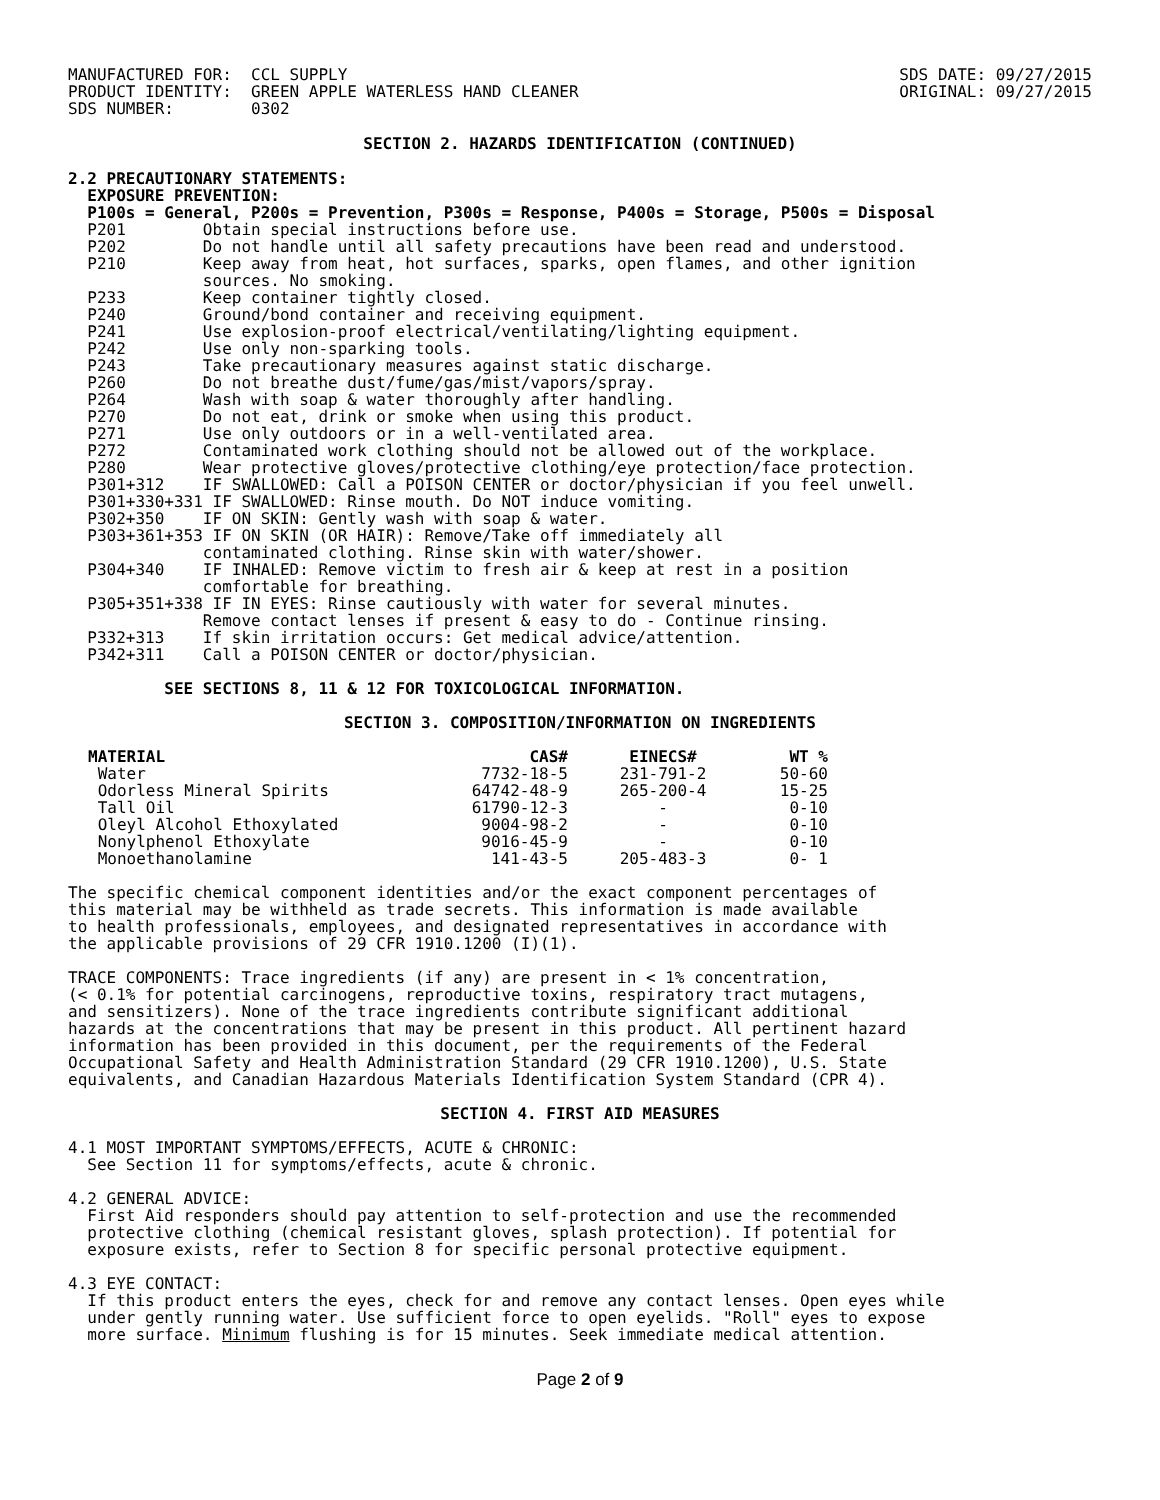MANUFACTURED FOR:  CCL SUPPLY
PRODUCT IDENTITY:  GREEN APPLE WATERLESS HAND CLEANER
SDS NUMBER:        0302
SDS DATE: 09/27/2015
ORIGINAL: 09/27/2015
SECTION 2. HAZARDS IDENTIFICATION (CONTINUED)
2.2 PRECAUTIONARY STATEMENTS:
  EXPOSURE PREVENTION:
  P100s = General, P200s = Prevention, P300s = Response, P400s = Storage, P500s = Disposal
  P201        Obtain special instructions before use.
  P202        Do not handle until all safety precautions have been read and understood.
  P210        Keep away from heat, hot surfaces, sparks, open flames, and other ignition
              sources. No smoking.
  P233        Keep container tightly closed.
  P240        Ground/bond container and receiving equipment.
  P241        Use explosion-proof electrical/ventilating/lighting equipment.
  P242        Use only non-sparking tools.
  P243        Take precautionary measures against static discharge.
  P260        Do not breathe dust/fume/gas/mist/vapors/spray.
  P264        Wash with soap & water thoroughly after handling.
  P270        Do not eat, drink or smoke when using this product.
  P271        Use only outdoors or in a well-ventilated area.
  P272        Contaminated work clothing should not be allowed out of the workplace.
  P280        Wear protective gloves/protective clothing/eye protection/face protection.
  P301+312    IF SWALLOWED: Call a POISON CENTER or doctor/physician if you feel unwell.
  P301+330+331 IF SWALLOWED: Rinse mouth. Do NOT induce vomiting.
  P302+350    IF ON SKIN: Gently wash with soap & water.
  P303+361+353 IF ON SKIN (OR HAIR): Remove/Take off immediately all
              contaminated clothing. Rinse skin with water/shower.
  P304+340    IF INHALED: Remove victim to fresh air & keep at rest in a position
              comfortable for breathing.
  P305+351+338 IF IN EYES: Rinse cautiously with water for several minutes.
              Remove contact lenses if present & easy to do - Continue rinsing.
  P332+313    If skin irritation occurs: Get medical advice/attention.
  P342+311    Call a POISON CENTER or doctor/physician.
          SEE SECTIONS 8, 11 & 12 FOR TOXICOLOGICAL INFORMATION.
SECTION 3. COMPOSITION/INFORMATION ON INGREDIENTS
| MATERIAL | CAS# | EINECS# | WT % |
| --- | --- | --- | --- |
| Water | 7732-18-5 | 231-791-2 | 50-60 |
| Odorless Mineral Spirits | 64742-48-9 | 265-200-4 | 15-25 |
| Tall Oil | 61790-12-3 | - | 0-10 |
| Oleyl Alcohol Ethoxylated | 9004-98-2 | - | 0-10 |
| Nonylphenol Ethoxylate | 9016-45-9 | - | 0-10 |
| Monoethanolamine | 141-43-5 | 205-483-3 | 0- 1 |
The specific chemical component identities and/or the exact component percentages of
this material may be withheld as trade secrets. This information is made available
to health professionals, employees, and designated representatives in accordance with
the applicable provisions of 29 CFR 1910.1200 (I)(1).

TRACE COMPONENTS: Trace ingredients (if any) are present in < 1% concentration,
(< 0.1% for potential carcinogens, reproductive toxins, respiratory tract mutagens,
and sensitizers). None of the trace ingredients contribute significant additional
hazards at the concentrations that may be present in this product. All pertinent hazard
information has been provided in this document, per the requirements of the Federal
Occupational Safety and Health Administration Standard (29 CFR 1910.1200), U.S. State
equivalents, and Canadian Hazardous Materials Identification System Standard (CPR 4).
SECTION 4. FIRST AID MEASURES
4.1 MOST IMPORTANT SYMPTOMS/EFFECTS, ACUTE & CHRONIC:
  See Section 11 for symptoms/effects, acute & chronic.

4.2 GENERAL ADVICE:
  First Aid responders should pay attention to self-protection and use the recommended
  protective clothing (chemical resistant gloves, splash protection). If potential for
  exposure exists, refer to Section 8 for specific personal protective equipment.

4.3 EYE CONTACT:
  If this product enters the eyes, check for and remove any contact lenses. Open eyes while
  under gently running water. Use sufficient force to open eyelids. "Roll" eyes to expose
  more surface. Minimum flushing is for 15 minutes. Seek immediate medical attention.
Page 2 of 9